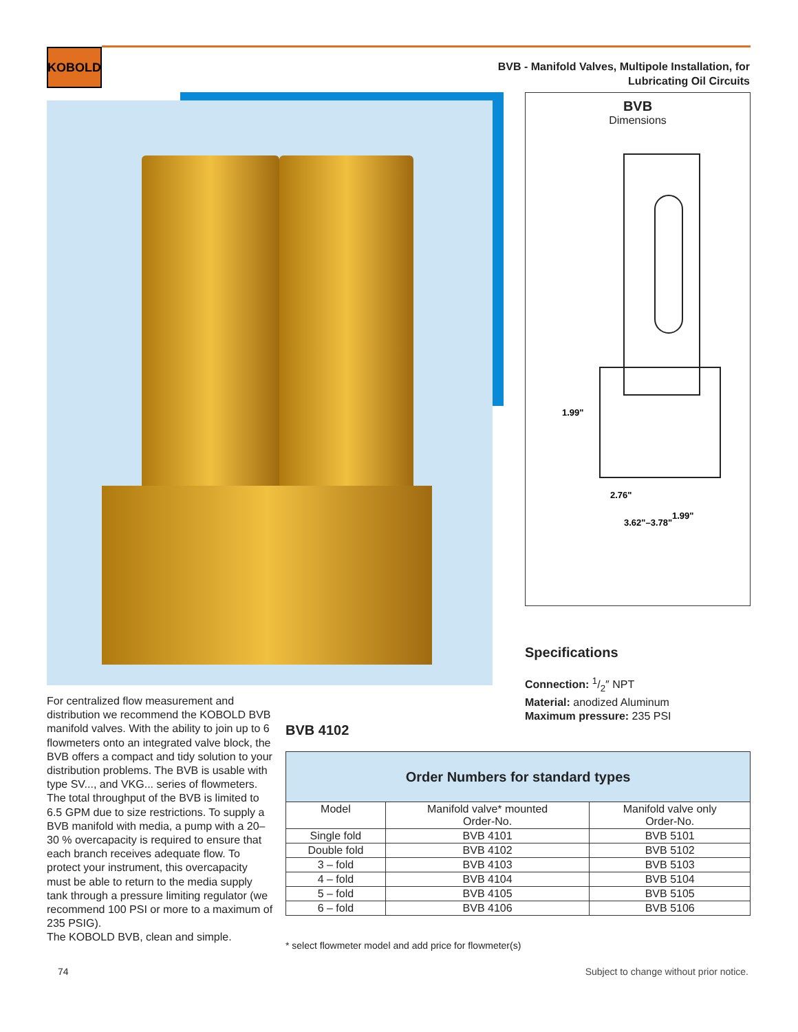KOBOLD
BVB - Manifold Valves, Multipole Installation, for
Lubricating Oil Circuits
BVB
Dimensions
1.99"
2.76"
1.99"
3.62"–3.78"
Specifications
Connection: 1/2″ NPT
Material: anodized Aluminum
Maximum pressure: 235 PSI
For centralized flow measurement and distribution we recommend the KOBOLD BVB manifold valves. With the ability to join up to 6 flowmeters onto an integrated valve block, the BVB offers a compact and tidy solution to your distribution problems. The BVB is usable with type SV..., and VKG... series of flowmeters. The total throughput of the BVB is limited to 6.5 GPM due to size restrictions. To supply a BVB manifold with media, a pump with a 20–30 % overcapacity is required to ensure that each branch receives adequate flow. To protect your instrument, this over­capacity must be able to return to the media supply tank through a pressure limiting regulator (we recommend 100 PSI or more to a maximum of 235 PSIG).
The KOBOLD BVB, clean and simple.
BVB 4102
| Order Numbers for standard types | | |
| --- | --- | --- |
| Model | Manifold valve* mounted Order-No. | Manifold valve only Order-No. |
| Single fold | BVB 4101 | BVB 5101 |
| Double fold | BVB 4102 | BVB 5102 |
| 3 – fold | BVB 4103 | BVB 5103 |
| 4 – fold | BVB 4104 | BVB 5104 |
| 5 – fold | BVB 4105 | BVB 5105 |
| 6 – fold | BVB 4106 | BVB 5106 |
* select flowmeter model and add price for flowmeter(s)
74
Subject to change without prior notice.